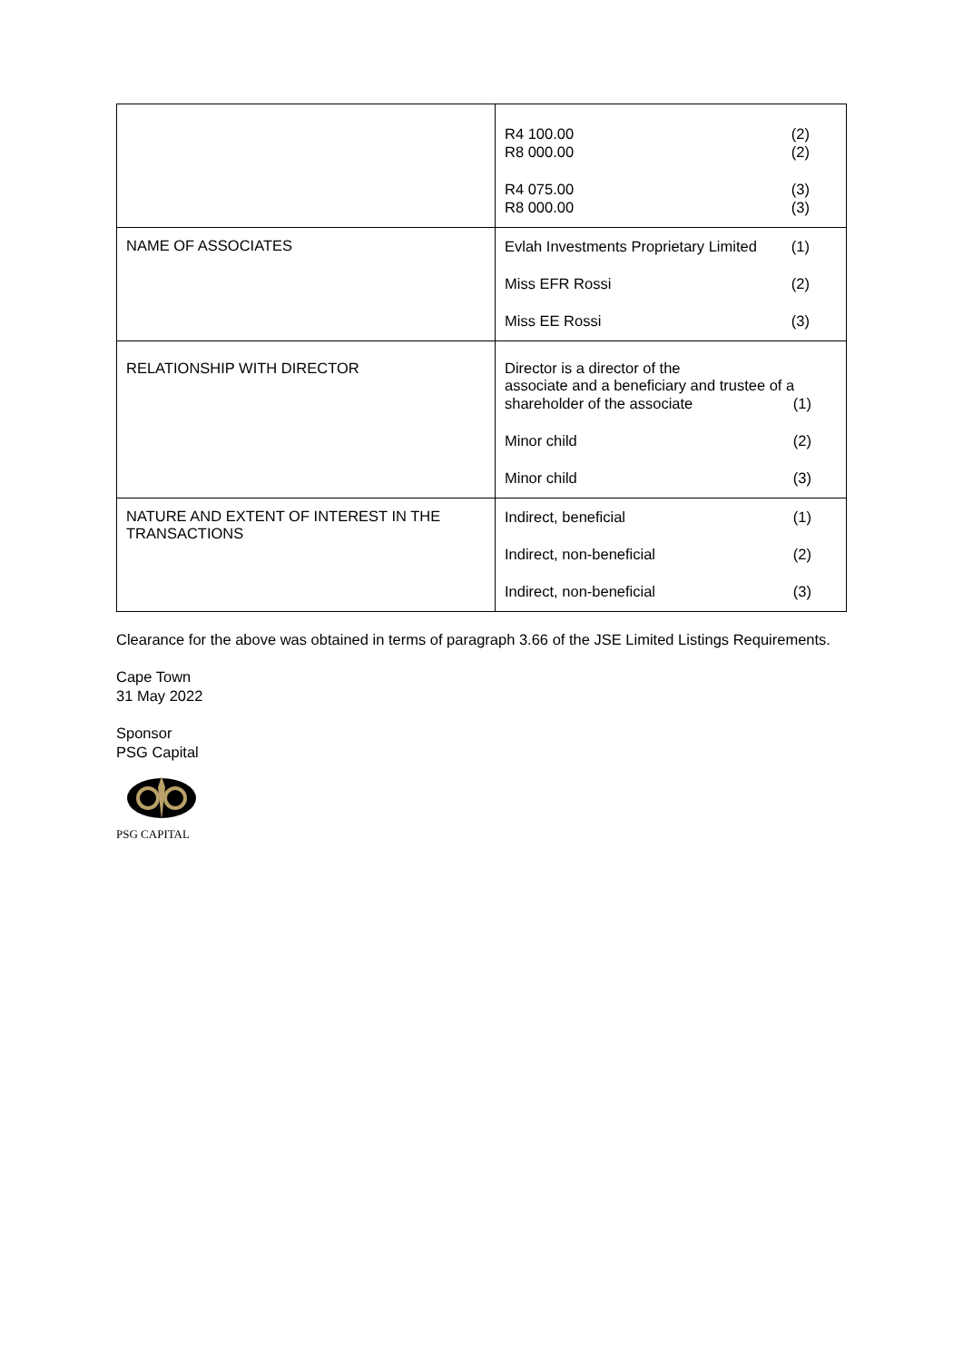| | R4 100.00 (2) R8 000.00 (2) R4 075.00 (3) R8 000.00 (3) |
| NAME OF ASSOCIATES | Evlah Investments Proprietary Limited (1) Miss EFR Rossi (2) Miss EE Rossi (3) |
| RELATIONSHIP WITH DIRECTOR | Director is a director of the associate and a beneficiary and trustee of a shareholder of the associate (1) Minor child (2) Minor child (3) |
| NATURE AND EXTENT OF INTEREST IN THE TRANSACTIONS | Indirect, beneficial (1) Indirect, non-beneficial (2) Indirect, non-beneficial (3) |
Clearance for the above was obtained in terms of paragraph 3.66 of the JSE Limited Listings Requirements.
Cape Town
31 May 2022
Sponsor
PSG Capital
PSG CAPITAL